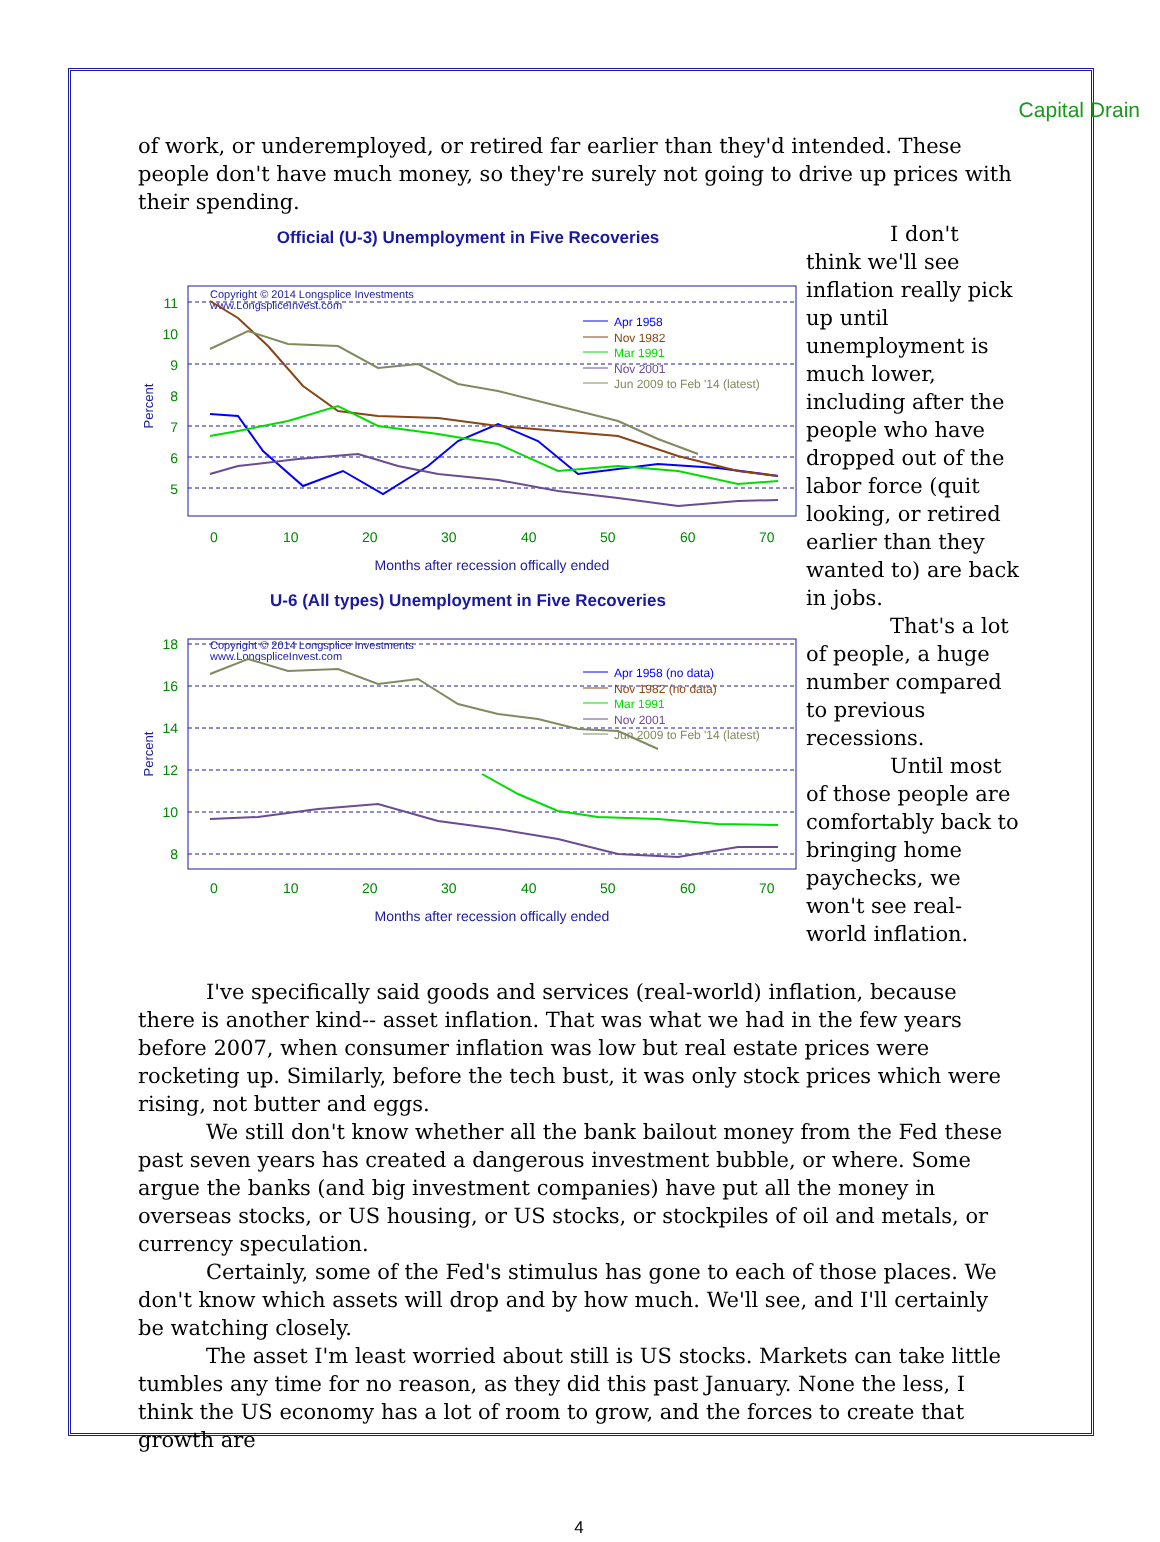Capital Drain
of work, or underemployed, or retired far earlier than they'd intended. These people don't have much money, so they're surely not going to drive up prices with their spending.
Official (U-3) Unemployment in Five Recoveries
Copyright © 2014 Longsplice Investments
www.LongspliceInvest.com
11
10
9
8
7
6
5
0
10
20
30
40
50
60
70
Percent
Months after recession offically ended
Apr 1958
Nov 1982
Mar 1991
Nov 2001
Jun 2009 to Feb '14 (latest)
U-6 (All types) Unemployment in Five Recoveries
Copyright © 2014 Longsplice Investments
www.LongspliceInvest.com
18
16
14
12
10
8
0
10
20
30
40
50
60
70
Percent
Months after recession offically ended
Apr 1958 (no data)
Nov 1982 (no data)
Mar 1991
Nov 2001
Jun 2009 to Feb '14 (latest)
I don't think we'll see inflation really pick up until unemployment is much lower, including after the people who have dropped out of the labor force (quit looking, or retired earlier than they wanted to) are back in jobs.
That's a lot of people, a huge number compared to previous recessions.
Until most of those people are comfortably back to bringing home paychecks, we won't see real-world inflation.
I've specifically said goods and services (real-world) inflation, because there is another kind-- asset inflation. That was what we had in the few years before 2007, when consumer inflation was low but real estate prices were rocketing up. Similarly, before the tech bust, it was only stock prices which were rising, not butter and eggs.
We still don't know whether all the bank bailout money from the Fed these past seven years has created a dangerous investment bubble, or where. Some argue the banks (and big investment companies) have put all the money in overseas stocks, or US housing, or US stocks, or stockpiles of oil and metals, or currency speculation.
Certainly, some of the Fed's stimulus has gone to each of those places. We don't know which assets will drop and by how much. We'll see, and I'll certainly be watching closely.
The asset I'm least worried about still is US stocks. Markets can take little tumbles any time for no reason, as they did this past January. None the less, I think the US economy has a lot of room to grow, and the forces to create that growth are
4